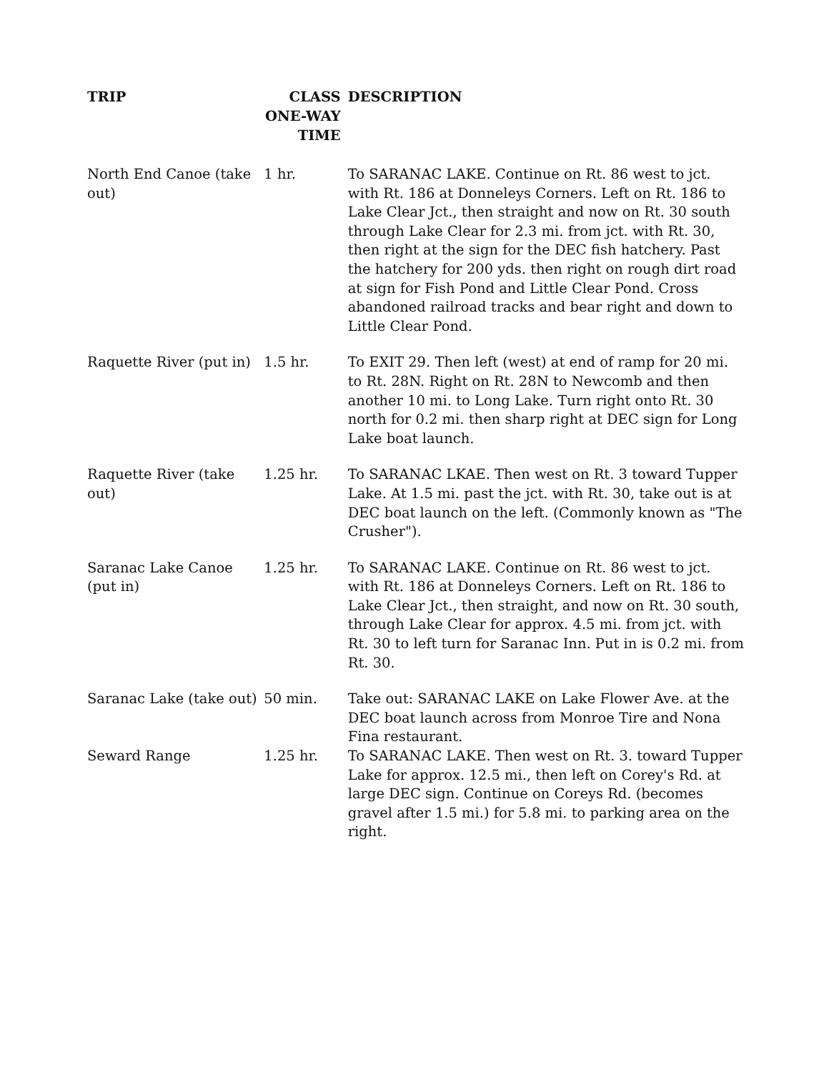| TRIP | CLASS ONE-WAY TIME | DESCRIPTION |
| --- | --- | --- |
| North End Canoe (take out) | 1 hr. | To SARANAC LAKE. Continue on Rt. 86 west to jct. with Rt. 186 at Donneleys Corners. Left on Rt. 186 to Lake Clear Jct., then straight and now on Rt. 30 south through Lake Clear for 2.3 mi. from jct. with Rt. 30, then right at the sign for the DEC fish hatchery. Past the hatchery for 200 yds. then right on rough dirt road at sign for Fish Pond and Little Clear Pond. Cross abandoned railroad tracks and bear right and down to Little Clear Pond. |
| Raquette River (put in) | 1.5 hr. | To EXIT 29. Then left (west) at end of ramp for 20 mi. to Rt. 28N. Right on Rt. 28N to Newcomb and then another 10 mi. to Long Lake. Turn right onto Rt. 30 north for 0.2 mi. then sharp right at DEC sign for Long Lake boat launch. |
| Raquette River (take out) | 1.25 hr. | To SARANAC LKAE. Then west on Rt. 3 toward Tupper Lake. At 1.5 mi. past the jct. with Rt. 30, take out is at DEC boat launch on the left. (Commonly known as "The Crusher"). |
| Saranac Lake Canoe (put in) | 1.25 hr. | To SARANAC LAKE. Continue on Rt. 86 west to jct. with Rt. 186 at Donneleys Corners. Left on Rt. 186 to Lake Clear Jct., then straight, and now on Rt. 30 south, through Lake Clear for approx. 4.5 mi. from jct. with Rt. 30 to left turn for Saranac Inn. Put in is 0.2 mi. from Rt. 30. |
| Saranac Lake (take out) | 50 min. | Take out: SARANAC LAKE on Lake Flower Ave. at the DEC boat launch across from Monroe Tire and Nona Fina restaurant. |
| Seward Range | 1.25 hr. | To SARANAC LAKE. Then west on Rt. 3. toward Tupper Lake for approx. 12.5 mi., then left on Corey's Rd. at large DEC sign. Continue on Coreys Rd. (becomes gravel after 1.5 mi.) for 5.8 mi. to parking area on the right. |